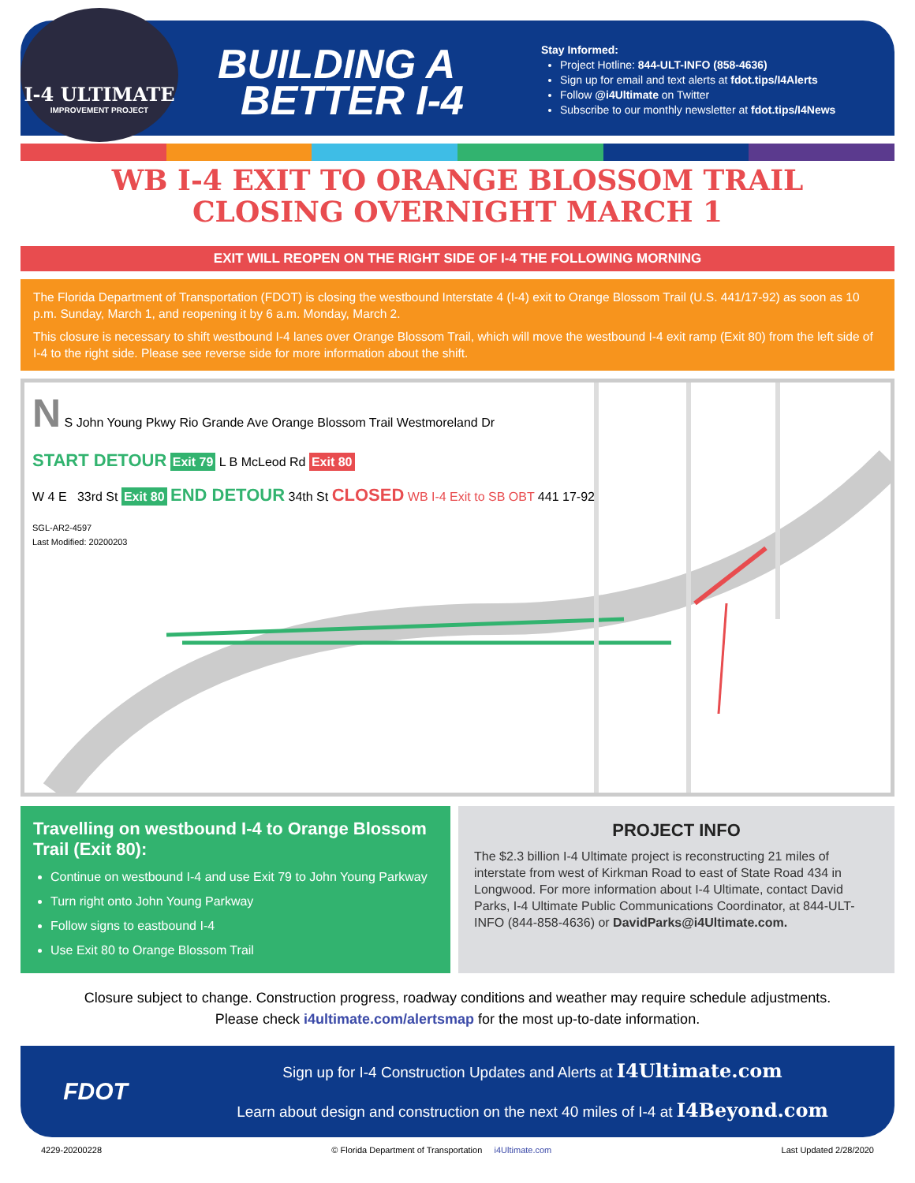I-4 ULTIMATE
IMPROVEMENT PROJECT
BUILDING A
BETTER I-4
Stay Informed:
Project Hotline: 844-ULT-INFO (858-4636)
Sign up for email and text alerts at fdot.tips/I4Alerts
Follow @i4Ultimate on Twitter
Subscribe to our monthly newsletter at fdot.tips/I4News
WB I-4 EXIT TO ORANGE BLOSSOM TRAIL
CLOSING OVERNIGHT MARCH 1
EXIT WILL REOPEN ON THE RIGHT SIDE OF I-4 THE FOLLOWING MORNING
The Florida Department of Transportation (FDOT) is closing the westbound Interstate 4 (I-4) exit to Orange Blossom Trail (U.S. 441/17-92) as soon as 10 p.m. Sunday, March 1, and reopening it by 6 a.m. Monday, March 2.
This closure is necessary to shift westbound I-4 lanes over Orange Blossom Trail, which will move the westbound I-4 exit ramp (Exit 80) from the left side of I-4 to the right side. Please see reverse side for more information about the shift.
N S John Young Pkwy Rio Grande Ave Orange Blossom Trail Westmoreland Dr
START DETOUR Exit 79 L B McLeod Rd Exit 80
W 4 E 33rd St Exit 80 END DETOUR 34th St CLOSED WB I-4 Exit to SB OBT 441 17-92
SGL-AR2-4597
Last Modified: 20200203
Travelling on westbound I-4 to Orange Blossom Trail (Exit 80):
Continue on westbound I-4 and use Exit 79 to John Young Parkway
Turn right onto John Young Parkway
Follow signs to eastbound I-4
Use Exit 80 to Orange Blossom Trail
PROJECT INFO
The $2.3 billion I-4 Ultimate project is reconstructing 21 miles of interstate from west of Kirkman Road to east of State Road 434 in Longwood. For more information about I-4 Ultimate, contact David Parks, I-4 Ultimate Public Communications Coordinator, at 844-ULT-INFO (844-858-4636) or DavidParks@i4Ultimate.com.
Closure subject to change. Construction progress, roadway conditions and weather may require schedule adjustments.
Please check i4ultimate.com/alertsmap for the most up-to-date information.
FDOT
Sign up for I-4 Construction Updates and Alerts at I4Ultimate.com
Learn about design and construction on the next 40 miles of I-4 at I4Beyond.com
4229-20200228 © Florida Department of Transportation i4Ultimate.com Last Updated 2/28/2020